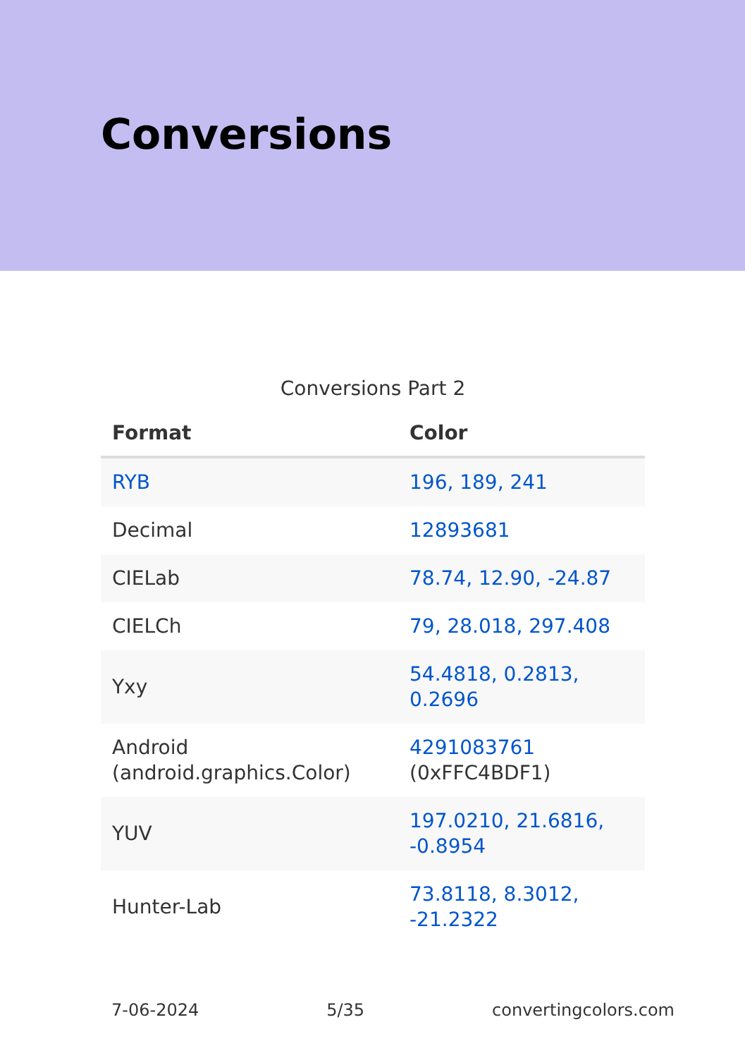Conversions
Conversions Part 2
| Format | Color |
| --- | --- |
| RYB | 196, 189, 241 |
| Decimal | 12893681 |
| CIELab | 78.74, 12.90, -24.87 |
| CIELCh | 79, 28.018, 297.408 |
| Yxy | 54.4818, 0.2813, 0.2696 |
| Android (android.graphics.Color) | 4291083761 (0xFFC4BDF1) |
| YUV | 197.0210, 21.6816, -0.8954 |
| Hunter-Lab | 73.8118, 8.3012, -21.2322 |
7-06-2024 5/35 convertingcolors.com